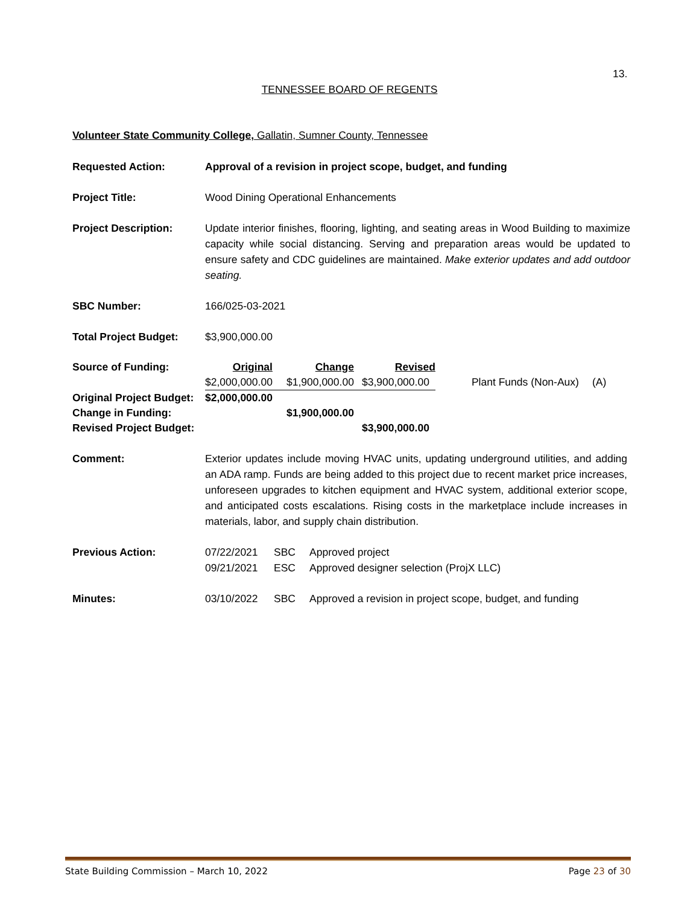13.
TENNESSEE BOARD OF REGENTS
Volunteer State Community College, Gallatin, Sumner County, Tennessee
| Requested Action: | Approval of a revision in project scope, budget, and funding |
| Project Title: | Wood Dining Operational Enhancements |
| Project Description: | Update interior finishes, flooring, lighting, and seating areas in Wood Building to maximize capacity while social distancing. Serving and preparation areas would be updated to ensure safety and CDC guidelines are maintained. Make exterior updates and add outdoor seating. |
| SBC Number: | 166/025-03-2021 |
| Total Project Budget: | $3,900,000.00 |
| Source of Funding: | Original | Change | Revised | | |
| | $2,000,000.00 | $1,900,000.00 | $3,900,000.00 | Plant Funds (Non-Aux) | (A) |
| Original Project Budget: | $2,000,000.00 | | | | |
| Change in Funding: | | $1,900,000.00 | | | |
| Revised Project Budget: | | | $3,900,000.00 | | |
| Comment: | Exterior updates include moving HVAC units, updating underground utilities, and adding an ADA ramp. Funds are being added to this project due to recent market price increases, unforeseen upgrades to kitchen equipment and HVAC system, additional exterior scope, and anticipated costs escalations. Rising costs in the marketplace include increases in materials, labor, and supply chain distribution. |
| Previous Action: | 07/22/2021 | SBC | Approved project |
| | 09/21/2021 | ESC | Approved designer selection (ProjX LLC) |
| Minutes: | 03/10/2022 | SBC | Approved a revision in project scope, budget, and funding |
State Building Commission – March 10, 2022 Page 23 of 30